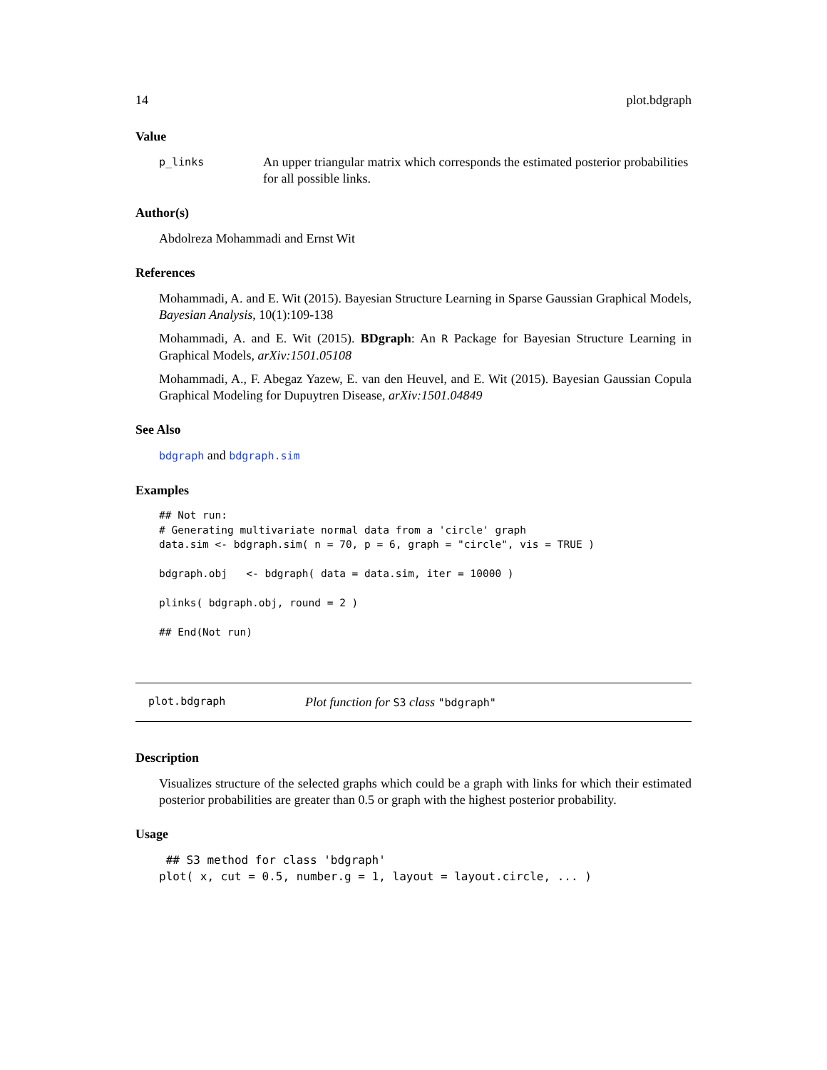14 plot.bdgraph
Value
p_links An upper triangular matrix which corresponds the estimated posterior probabilities for all possible links.
Author(s)
Abdolreza Mohammadi and Ernst Wit
References
Mohammadi, A. and E. Wit (2015). Bayesian Structure Learning in Sparse Gaussian Graphical Models, Bayesian Analysis, 10(1):109-138
Mohammadi, A. and E. Wit (2015). BDgraph: An R Package for Bayesian Structure Learning in Graphical Models, arXiv:1501.05108
Mohammadi, A., F. Abegaz Yazew, E. van den Heuvel, and E. Wit (2015). Bayesian Gaussian Copula Graphical Modeling for Dupuytren Disease, arXiv:1501.04849
See Also
bdgraph and bdgraph.sim
Examples
## Not run:
# Generating multivariate normal data from a 'circle' graph
data.sim <- bdgraph.sim( n = 70, p = 6, graph = "circle", vis = TRUE )

bdgraph.obj   <- bdgraph( data = data.sim, iter = 10000 )

plinks( bdgraph.obj, round = 2 )

## End(Not run)
plot.bdgraph Plot function for S3 class "bdgraph"
Description
Visualizes structure of the selected graphs which could be a graph with links for which their estimated posterior probabilities are greater than 0.5 or graph with the highest posterior probability.
Usage
 ## S3 method for class 'bdgraph'
plot( x, cut = 0.5, number.g = 1, layout = layout.circle, ... )